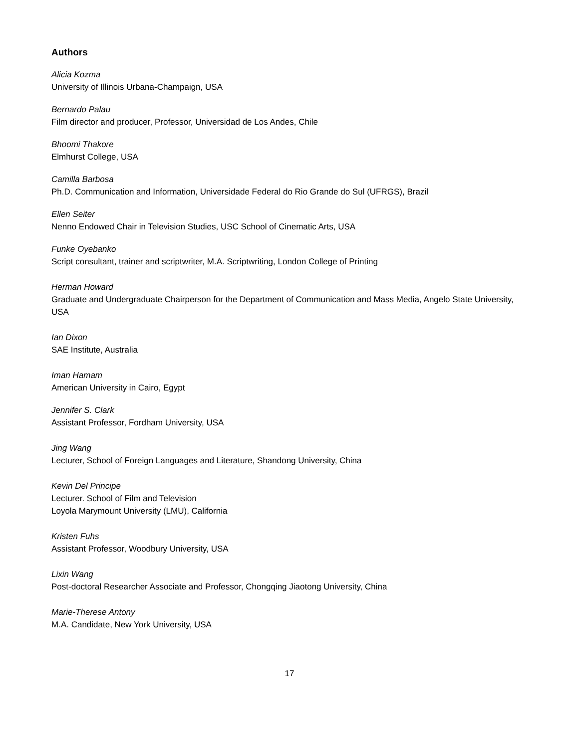Authors
Alicia Kozma
University of Illinois Urbana-Champaign, USA
Bernardo Palau
Film director and producer, Professor, Universidad de Los Andes, Chile
Bhoomi Thakore
Elmhurst College, USA
Camilla Barbosa
Ph.D. Communication and Information, Universidade Federal do Rio Grande do Sul (UFRGS), Brazil
Ellen Seiter
Nenno Endowed Chair in Television Studies, USC School of Cinematic Arts, USA
Funke Oyebanko
Script consultant, trainer and scriptwriter, M.A. Scriptwriting, London College of Printing
Herman Howard
Graduate and Undergraduate Chairperson for the Department of Communication and Mass Media, Angelo State University, USA
Ian Dixon
SAE Institute, Australia
Iman Hamam
American University in Cairo, Egypt
Jennifer S. Clark
Assistant Professor, Fordham University, USA
Jing Wang
Lecturer, School of Foreign Languages and Literature, Shandong University, China
Kevin Del Principe
Lecturer. School of Film and Television
Loyola Marymount University (LMU), California
Kristen Fuhs
Assistant Professor, Woodbury University, USA
Lixin Wang
Post-doctoral Researcher Associate and Professor, Chongqing Jiaotong University, China
Marie-Therese Antony
M.A. Candidate, New York University, USA
17